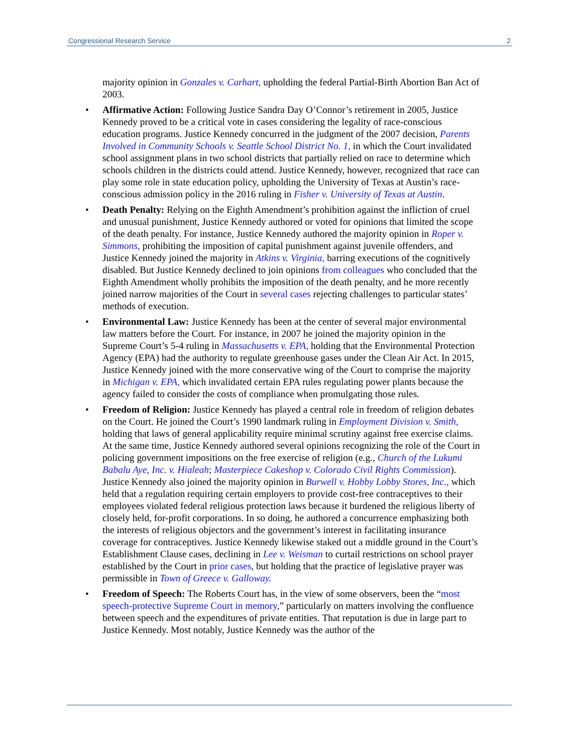Congressional Research Service 2
majority opinion in Gonzales v. Carhart, upholding the federal Partial-Birth Abortion Ban Act of 2003.
• Affirmative Action: Following Justice Sandra Day O’Connor’s retirement in 2005, Justice Kennedy proved to be a critical vote in cases considering the legality of race-conscious education programs. Justice Kennedy concurred in the judgment of the 2007 decision, Parents Involved in Community Schools v. Seattle School District No. 1, in which the Court invalidated school assignment plans in two school districts that partially relied on race to determine which schools children in the districts could attend. Justice Kennedy, however, recognized that race can play some role in state education policy, upholding the University of Texas at Austin’s race-conscious admission policy in the 2016 ruling in Fisher v. University of Texas at Austin.
• Death Penalty: Relying on the Eighth Amendment’s prohibition against the infliction of cruel and unusual punishment, Justice Kennedy authored or voted for opinions that limited the scope of the death penalty. For instance, Justice Kennedy authored the majority opinion in Roper v. Simmons, prohibiting the imposition of capital punishment against juvenile offenders, and Justice Kennedy joined the majority in Atkins v. Virginia, barring executions of the cognitively disabled. But Justice Kennedy declined to join opinions from colleagues who concluded that the Eighth Amendment wholly prohibits the imposition of the death penalty, and he more recently joined narrow majorities of the Court in several cases rejecting challenges to particular states’ methods of execution.
• Environmental Law: Justice Kennedy has been at the center of several major environmental law matters before the Court. For instance, in 2007 he joined the majority opinion in the Supreme Court’s 5-4 ruling in Massachusetts v. EPA, holding that the Environmental Protection Agency (EPA) had the authority to regulate greenhouse gases under the Clean Air Act. In 2015, Justice Kennedy joined with the more conservative wing of the Court to comprise the majority in Michigan v. EPA, which invalidated certain EPA rules regulating power plants because the agency failed to consider the costs of compliance when promulgating those rules.
• Freedom of Religion: Justice Kennedy has played a central role in freedom of religion debates on the Court. He joined the Court’s 1990 landmark ruling in Employment Division v. Smith, holding that laws of general applicability require minimal scrutiny against free exercise claims. At the same time, Justice Kennedy authored several opinions recognizing the role of the Court in policing government impositions on the free exercise of religion (e.g., Church of the Lukumi Babalu Aye, Inc. v. Hialeah; Masterpiece Cakeshop v. Colorado Civil Rights Commission). Justice Kennedy also joined the majority opinion in Burwell v. Hobby Lobby Stores, Inc., which held that a regulation requiring certain employers to provide cost-free contraceptives to their employees violated federal religious protection laws because it burdened the religious liberty of closely held, for-profit corporations. In so doing, he authored a concurrence emphasizing both the interests of religious objectors and the government’s interest in facilitating insurance coverage for contraceptives. Justice Kennedy likewise staked out a middle ground in the Court’s Establishment Clause cases, declining in Lee v. Weisman to curtail restrictions on school prayer established by the Court in prior cases, but holding that the practice of legislative prayer was permissible in Town of Greece v. Galloway.
• Freedom of Speech: The Roberts Court has, in the view of some observers, been the “most speech-protective Supreme Court in memory,” particularly on matters involving the confluence between speech and the expenditures of private entities. That reputation is due in large part to Justice Kennedy. Most notably, Justice Kennedy was the author of the